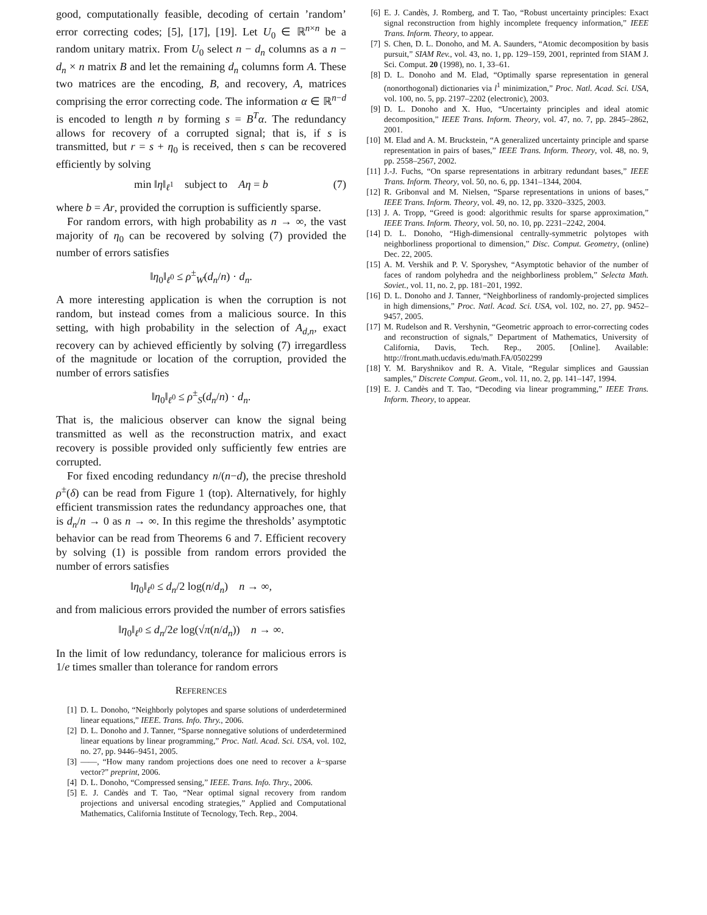good, computationally feasible, decoding of certain ’random’ error correcting codes; [5], [17], [19]. Let U<sub>0</sub> ∈ ℝ<sup>n×n</sup> be a random unitary matrix. From U<sub>0</sub> select n − d<sub>n</sub> columns as a n − d<sub>n</sub> × n matrix B and let the remaining d<sub>n</sub> columns form A. These two matrices are the encoding, B, and recovery, A, matrices comprising the error correcting code. The information α ∈ ℝ<sup>n−d</sup> is encoded to length n by forming s = B<sup>T</sup>α. The redundancy allows for recovery of a corrupted signal; that is, if s is transmitted, but r = s + η<sub>0</sub> is received, then s can be recovered efficiently by solving
min ‖η‖<sub>ℓ<sup>1</sup></sub> subject to Aη = b (7)
where b = Ar, provided the corruption is sufficiently sparse.
For random errors, with high probability as n → ∞, the vast majority of η<sub>0</sub> can be recovered by solving (7) provided the number of errors satisfies
‖η<sub>0</sub>‖<sub>ℓ<sup>0</sup></sub> ≤ ρ<sup>±</sup><sub>W</sub>(d<sub>n</sub>/n) · d<sub>n</sub>.
A more interesting application is when the corruption is not random, but instead comes from a malicious source. In this setting, with high probability in the selection of A<sub>d,n</sub>, exact recovery can by achieved efficiently by solving (7) irregardless of the magnitude or location of the corruption, provided the number of errors satisfies
‖η<sub>0</sub>‖<sub>ℓ<sup>0</sup></sub> ≤ ρ<sup>±</sup><sub>S</sub>(d<sub>n</sub>/n) · d<sub>n</sub>.
That is, the malicious observer can know the signal being transmitted as well as the reconstruction matrix, and exact recovery is possible provided only sufficiently few entries are corrupted.
For fixed encoding redundancy n/(n−d), the precise threshold ρ<sup>±</sup>(δ) can be read from Figure 1 (top). Alternatively, for highly efficient transmission rates the redundancy approaches one, that is d<sub>n</sub>/n → 0 as n → ∞. In this regime the thresholds’ asymptotic behavior can be read from Theorems 6 and 7. Efficient recovery by solving (1) is possible from random errors provided the number of errors satisfies
‖η<sub>0</sub>‖<sub>ℓ<sup>0</sup></sub> ≤ d<sub>n</sub>/2 log(n/d<sub>n</sub>) n → ∞,
and from malicious errors provided the number of errors satisfies
‖η<sub>0</sub>‖<sub>ℓ<sup>0</sup></sub> ≤ d<sub>n</sub>/2e log(√π(n/d<sub>n</sub>)) n → ∞.
In the limit of low redundancy, tolerance for malicious errors is 1/e times smaller than tolerance for random errors
REFERENCES
[1] D. L. Donoho, “Neighborly polytopes and sparse solutions of underdetermined linear equations,” IEEE. Trans. Info. Thry., 2006.
[2] D. L. Donoho and J. Tanner, “Sparse nonnegative solutions of underdetermined linear equations by linear programming,” Proc. Natl. Acad. Sci. USA, vol. 102, no. 27, pp. 9446–9451, 2005.
[3] ——, “How many random projections does one need to recover a k−sparse vector?” preprint, 2006.
[4] D. L. Donoho, “Compressed sensing,” IEEE. Trans. Info. Thry., 2006.
[5] E. J. Candès and T. Tao, “Near optimal signal recovery from random projections and universal encoding strategies,” Applied and Computational Mathematics, California Institute of Tecnology, Tech. Rep., 2004.
[6] E. J. Candès, J. Romberg, and T. Tao, “Robust uncertainty principles: Exact signal reconstruction from highly incomplete frequency information,” IEEE Trans. Inform. Theory, to appear.
[7] S. Chen, D. L. Donoho, and M. A. Saunders, “Atomic decomposition by basis pursuit,” SIAM Rev., vol. 43, no. 1, pp. 129–159, 2001, reprinted from SIAM J. Sci. Comput. 20 (1998), no. 1, 33–61.
[8] D. L. Donoho and M. Elad, “Optimally sparse representation in general (nonorthogonal) dictionaries via l<sup>1</sup> minimization,” Proc. Natl. Acad. Sci. USA, vol. 100, no. 5, pp. 2197–2202 (electronic), 2003.
[9] D. L. Donoho and X. Huo, “Uncertainty principles and ideal atomic decomposition,” IEEE Trans. Inform. Theory, vol. 47, no. 7, pp. 2845–2862, 2001.
[10] M. Elad and A. M. Bruckstein, “A generalized uncertainty principle and sparse representation in pairs of bases,” IEEE Trans. Inform. Theory, vol. 48, no. 9, pp. 2558–2567, 2002.
[11] J.-J. Fuchs, “On sparse representations in arbitrary redundant bases,” IEEE Trans. Inform. Theory, vol. 50, no. 6, pp. 1341–1344, 2004.
[12] R. Gribonval and M. Nielsen, “Sparse representations in unions of bases,” IEEE Trans. Inform. Theory, vol. 49, no. 12, pp. 3320–3325, 2003.
[13] J. A. Tropp, “Greed is good: algorithmic results for sparse approximation,” IEEE Trans. Inform. Theory, vol. 50, no. 10, pp. 2231–2242, 2004.
[14] D. L. Donoho, “High-dimensional centrally-symmetric polytopes with neighborliness proportional to dimension,” Disc. Comput. Geometry, (online) Dec. 22, 2005.
[15] A. M. Vershik and P. V. Sporyshev, “Asymptotic behavior of the number of faces of random polyhedra and the neighborliness problem,” Selecta Math. Soviet., vol. 11, no. 2, pp. 181–201, 1992.
[16] D. L. Donoho and J. Tanner, “Neighborliness of randomly-projected simplices in high dimensions,” Proc. Natl. Acad. Sci. USA, vol. 102, no. 27, pp. 9452–9457, 2005.
[17] M. Rudelson and R. Vershynin, “Geometric approach to error-correcting codes and reconstruction of signals,” Department of Mathematics, University of California, Davis, Tech. Rep., 2005. [Online]. Available: http://front.math.ucdavis.edu/math.FA/0502299
[18] Y. M. Baryshnikov and R. A. Vitale, “Regular simplices and Gaussian samples,” Discrete Comput. Geom., vol. 11, no. 2, pp. 141–147, 1994.
[19] E. J. Candès and T. Tao, “Decoding via linear programming,” IEEE Trans. Inform. Theory, to appear.